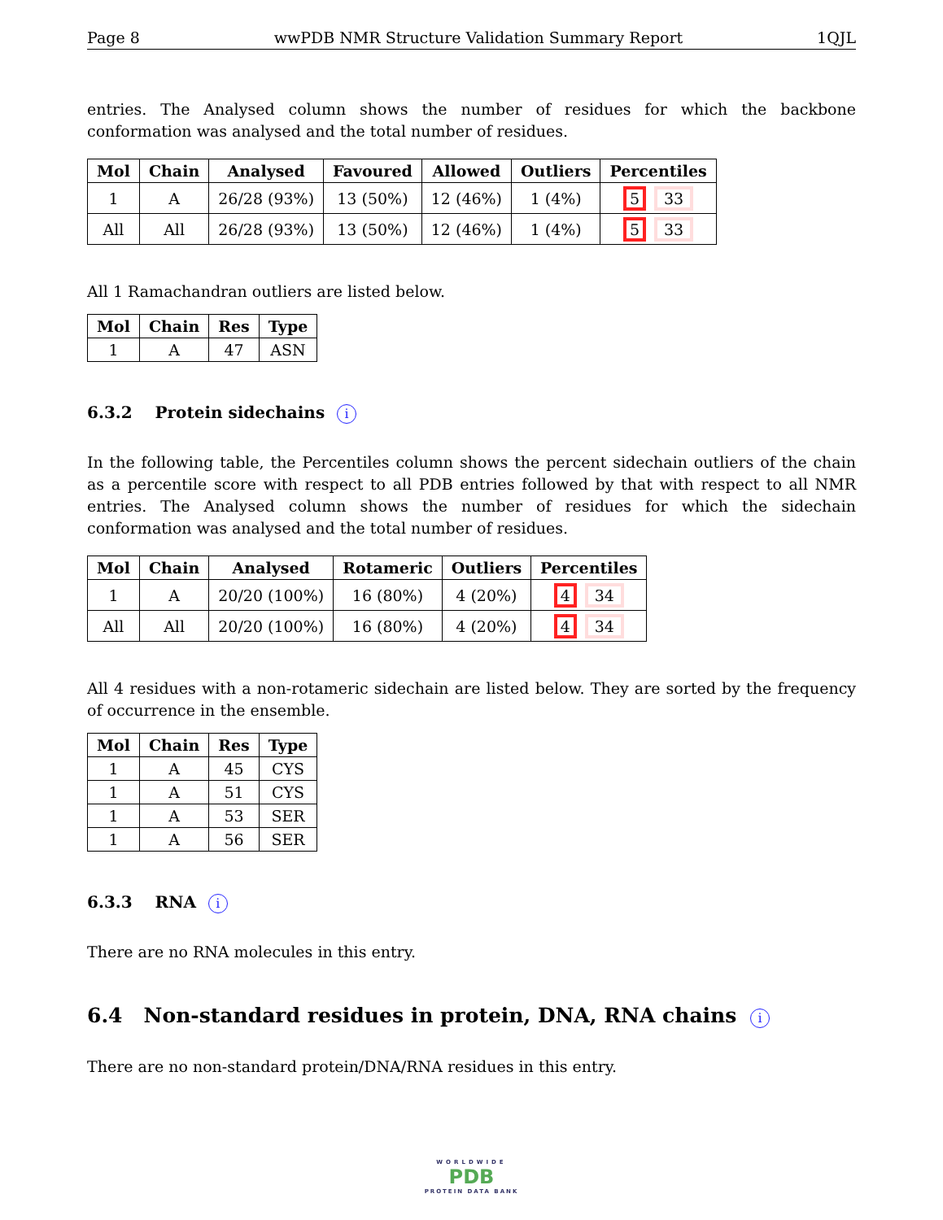Page 8 wwPDB NMR Structure Validation Summary Report 1QJL
entries. The Analysed column shows the number of residues for which the backbone conformation was analysed and the total number of residues.
| Mol | Chain | Analysed | Favoured | Allowed | Outliers | Percentiles |
| --- | --- | --- | --- | --- | --- | --- |
| 1 | A | 26/28 (93%) | 13 (50%) | 12 (46%) | 1 (4%) | 5 33 |
| All | All | 26/28 (93%) | 13 (50%) | 12 (46%) | 1 (4%) | 5 33 |
All 1 Ramachandran outliers are listed below.
| Mol | Chain | Res | Type |
| --- | --- | --- | --- |
| 1 | A | 47 | ASN |
6.3.2 Protein sidechains i
In the following table, the Percentiles column shows the percent sidechain outliers of the chain as a percentile score with respect to all PDB entries followed by that with respect to all NMR entries. The Analysed column shows the number of residues for which the sidechain conformation was analysed and the total number of residues.
| Mol | Chain | Analysed | Rotameric | Outliers | Percentiles |
| --- | --- | --- | --- | --- | --- |
| 1 | A | 20/20 (100%) | 16 (80%) | 4 (20%) | 4 34 |
| All | All | 20/20 (100%) | 16 (80%) | 4 (20%) | 4 34 |
All 4 residues with a non-rotameric sidechain are listed below. They are sorted by the frequency of occurrence in the ensemble.
| Mol | Chain | Res | Type |
| --- | --- | --- | --- |
| 1 | A | 45 | CYS |
| 1 | A | 51 | CYS |
| 1 | A | 53 | SER |
| 1 | A | 56 | SER |
6.3.3 RNA i
There are no RNA molecules in this entry.
6.4 Non-standard residues in protein, DNA, RNA chains i
There are no non-standard protein/DNA/RNA residues in this entry.
WORLDWIDE
PDB
PROTEIN DATA BANK